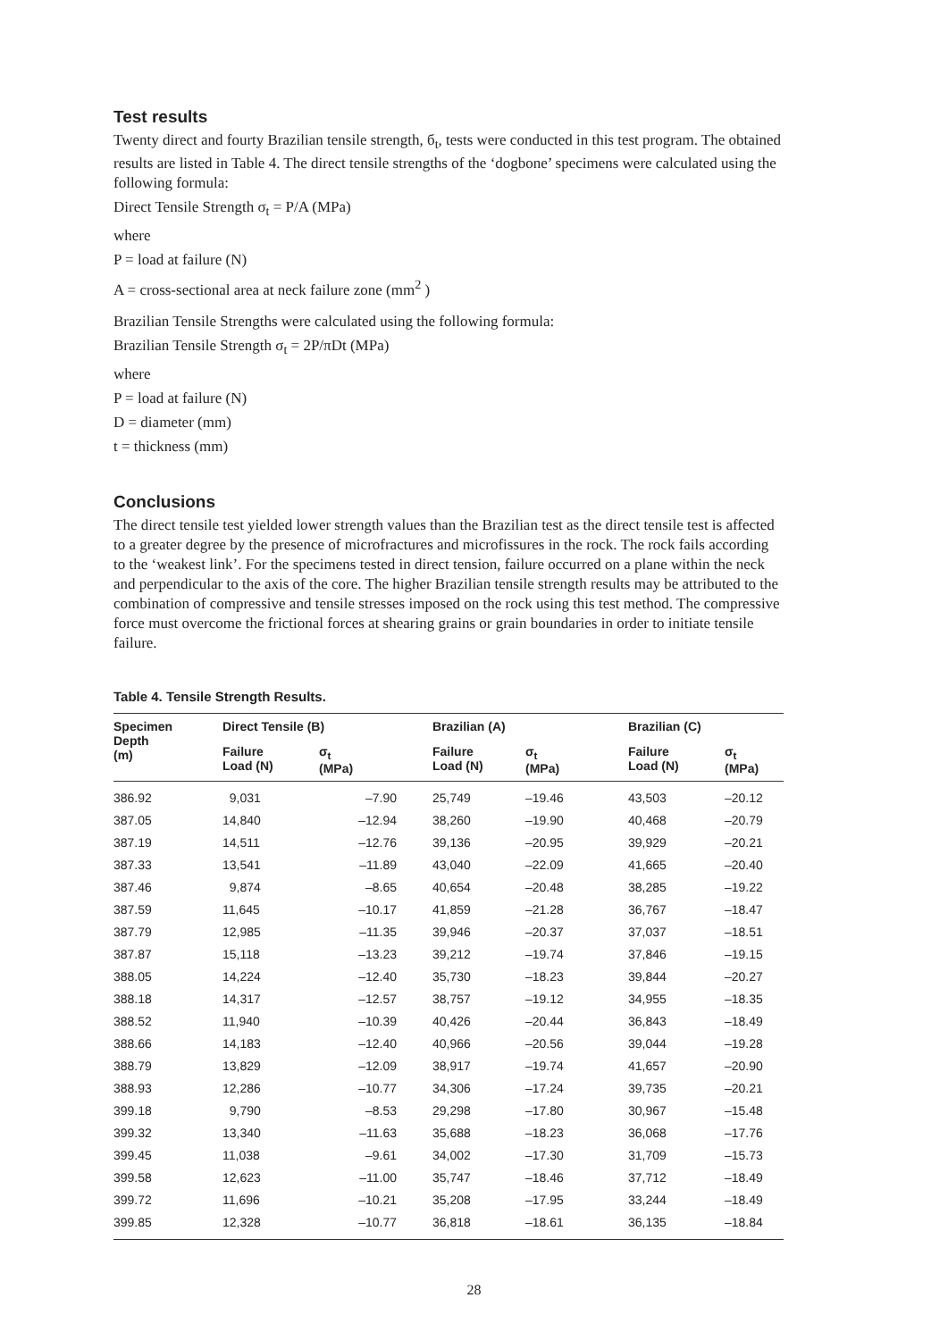Test results
Twenty direct and fourty Brazilian tensile strength, б<sub>t</sub>, tests were conducted in this test program. The obtained results are listed in Table 4. The direct tensile strengths of the ‘dogbone’ specimens were calculated using the following formula:
Direct Tensile Strength σ<sub>t</sub> = P/A (MPa)
where
P = load at failure (N)
A = cross-sectional area at neck failure zone (mm<sup>2</sup> )
Brazilian Tensile Strengths were calculated using the following formula:
Brazilian Tensile Strength σ<sub>t</sub> = 2P/πDt (MPa)
where
P = load at failure (N)
D = diameter (mm)
t = thickness (mm)
Conclusions
The direct tensile test yielded lower strength values than the Brazilian test as the direct tensile test is affected to a greater degree by the presence of microfractures and microfissures in the rock. The rock fails according to the ‘weakest link’. For the specimens tested in direct tension, failure occurred on a plane within the neck and perpendicular to the axis of the core. The higher Brazilian tensile strength results may be attributed to the combination of compressive and tensile stresses imposed on the rock using this test method. The compressive force must overcome the frictional forces at shearing grains or grain boundaries in order to initiate tensile failure.
Table 4. Tensile Strength Results.
| Specimen Depth (m) | Direct Tensile (B) | | Brazilian (A) | | Brazilian (C) | |
| --- | --- | --- | --- | --- | --- | --- |
| | Failure Load (N) | σ<sub>t</sub> (MPa) | Failure Load (N) | σ<sub>t</sub> (MPa) | Failure Load (N) | σ<sub>t</sub> (MPa) |
| 386.92 | 9,031 | –7.90 | 25,749 | –19.46 | 43,503 | –20.12 |
| 387.05 | 14,840 | –12.94 | 38,260 | –19.90 | 40,468 | –20.79 |
| 387.19 | 14,511 | –12.76 | 39,136 | –20.95 | 39,929 | –20.21 |
| 387.33 | 13,541 | –11.89 | 43,040 | –22.09 | 41,665 | –20.40 |
| 387.46 | 9,874 | –8.65 | 40,654 | –20.48 | 38,285 | –19.22 |
| 387.59 | 11,645 | –10.17 | 41,859 | –21.28 | 36,767 | –18.47 |
| 387.79 | 12,985 | –11.35 | 39,946 | –20.37 | 37,037 | –18.51 |
| 387.87 | 15,118 | –13.23 | 39,212 | –19.74 | 37,846 | –19.15 |
| 388.05 | 14,224 | –12.40 | 35,730 | –18.23 | 39,844 | –20.27 |
| 388.18 | 14,317 | –12.57 | 38,757 | –19.12 | 34,955 | –18.35 |
| 388.52 | 11,940 | –10.39 | 40,426 | –20.44 | 36,843 | –18.49 |
| 388.66 | 14,183 | –12.40 | 40,966 | –20.56 | 39,044 | –19.28 |
| 388.79 | 13,829 | –12.09 | 38,917 | –19.74 | 41,657 | –20.90 |
| 388.93 | 12,286 | –10.77 | 34,306 | –17.24 | 39,735 | –20.21 |
| 399.18 | 9,790 | –8.53 | 29,298 | –17.80 | 30,967 | –15.48 |
| 399.32 | 13,340 | –11.63 | 35,688 | –18.23 | 36,068 | –17.76 |
| 399.45 | 11,038 | –9.61 | 34,002 | –17.30 | 31,709 | –15.73 |
| 399.58 | 12,623 | –11.00 | 35,747 | –18.46 | 37,712 | –18.49 |
| 399.72 | 11,696 | –10.21 | 35,208 | –17.95 | 33,244 | –18.49 |
| 399.85 | 12,328 | –10.77 | 36,818 | –18.61 | 36,135 | –18.84 |
28